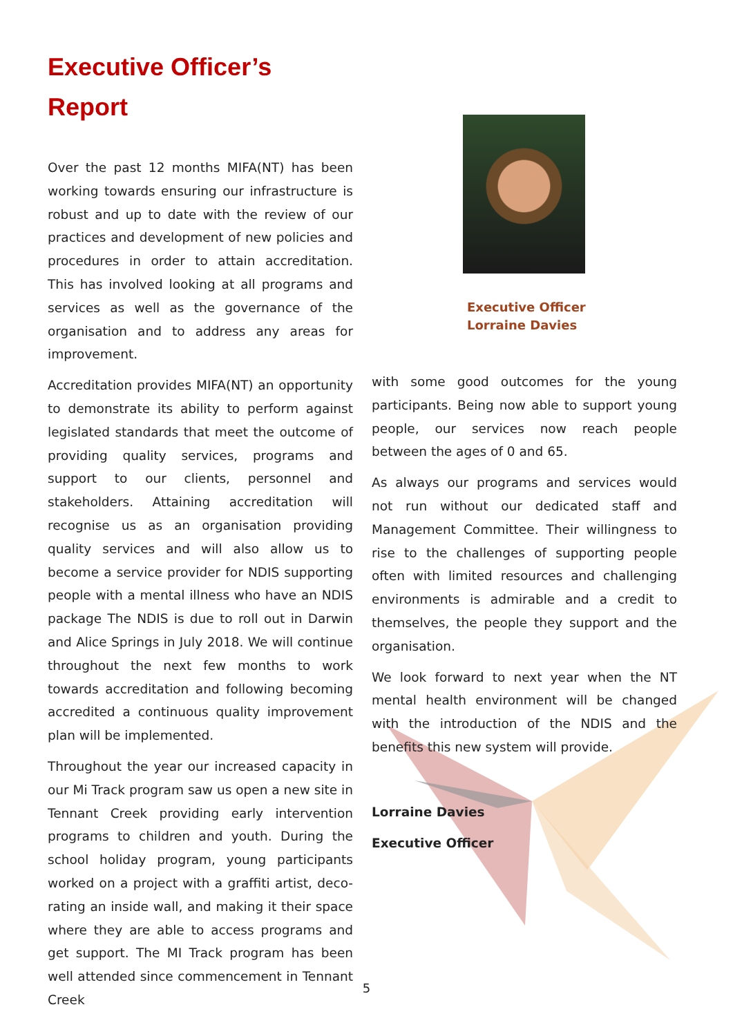Executive Officer’s
Report
Over the past 12 months MIFA(NT) has been working towards ensuring our infrastructure is robust and up to date with the review of our practices and development of new policies and procedures in order to attain accreditation. This has involved looking at all programs and services as well as the governance of the organisation and to address any areas for improvement.
Accreditation provides MIFA(NT) an opportunity to demonstrate its ability to perform against legislated standards that meet the outcome of providing quality services, programs and support to our clients, personnel and stakeholders. Attaining accreditation will recognise us as an organisation providing quality services and will also allow us to become a service provider for NDIS supporting people with a mental illness who have an NDIS package The NDIS is due to roll out in Darwin and Alice Springs in July 2018. We will continue throughout the next few months to work towards accreditation and following becoming accredited a continuous quality improvement plan will be implemented.
Throughout the year our increased capacity in our Mi Track program saw us open a new site in Tennant Creek providing early intervention programs to children and youth. During the school holiday program, young participants worked on a project with a graffiti artist, deco-rating an inside wall, and making it their space where they are able to access programs and get support. The MI Track program has been well attended since commencement in Tennant Creek
Executive Officer
Lorraine Davies
with some good outcomes for the young participants. Being now able to support young people, our services now reach people between the ages of 0 and 65.
As always our programs and services would not run without our dedicated staff and Management Committee. Their willingness to rise to the challenges of supporting people often with limited resources and challenging environments is admirable and a credit to themselves, the people they support and the organisation.
We look forward to next year when the NT mental health environment will be changed with the introduction of the NDIS and the benefits this new system will provide.
Lorraine Davies
Executive Officer
5